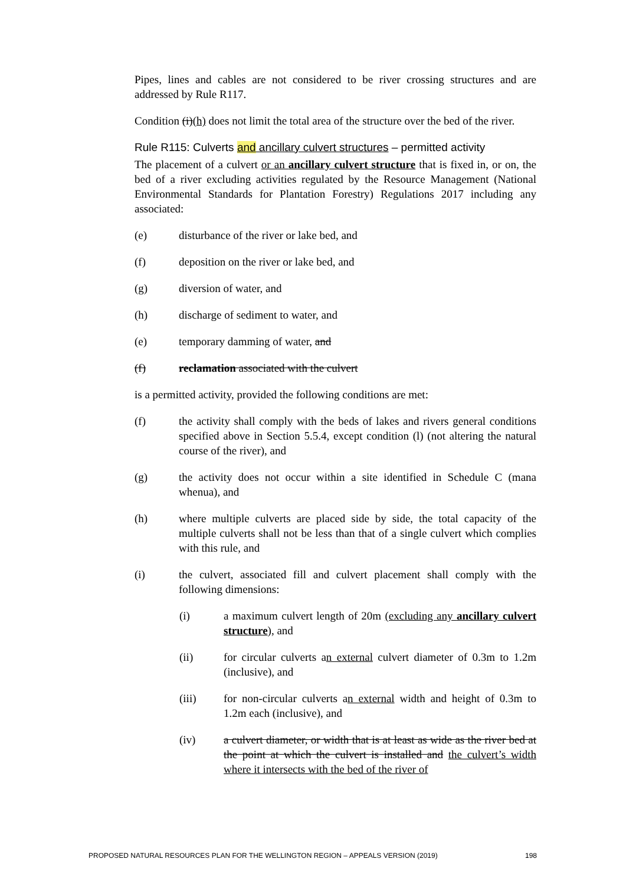Pipes, lines and cables are not considered to be river crossing structures and are addressed by Rule R117.
Condition (i)(h) does not limit the total area of the structure over the bed of the river.
Rule R115: Culverts and ancillary culvert structures – permitted activity
The placement of a culvert or an ancillary culvert structure that is fixed in, or on, the bed of a river excluding activities regulated by the Resource Management (National Environmental Standards for Plantation Forestry) Regulations 2017 including any associated:
(e) disturbance of the river or lake bed, and
(f) deposition on the river or lake bed, and
(g) diversion of water, and
(h) discharge of sediment to water, and
(e) temporary damming of water, and
(f) reclamation associated with the culvert
is a permitted activity, provided the following conditions are met:
(f) the activity shall comply with the beds of lakes and rivers general conditions specified above in Section 5.5.4, except condition (l) (not altering the natural course of the river), and
(g) the activity does not occur within a site identified in Schedule C (mana whenua), and
(h) where multiple culverts are placed side by side, the total capacity of the multiple culverts shall not be less than that of a single culvert which complies with this rule, and
(i) the culvert, associated fill and culvert placement shall comply with the following dimensions:
(i) a maximum culvert length of 20m (excluding any ancillary culvert structure), and
(ii) for circular culverts an external culvert diameter of 0.3m to 1.2m (inclusive), and
(iii) for non-circular culverts an external width and height of 0.3m to 1.2m each (inclusive), and
(iv) a culvert diameter, or width that is at least as wide as the river bed at the point at which the culvert is installed and the culvert’s width where it intersects with the bed of the river of
PROPOSED NATURAL RESOURCES PLAN FOR THE WELLINGTON REGION – APPEALS VERSION (2019) 198